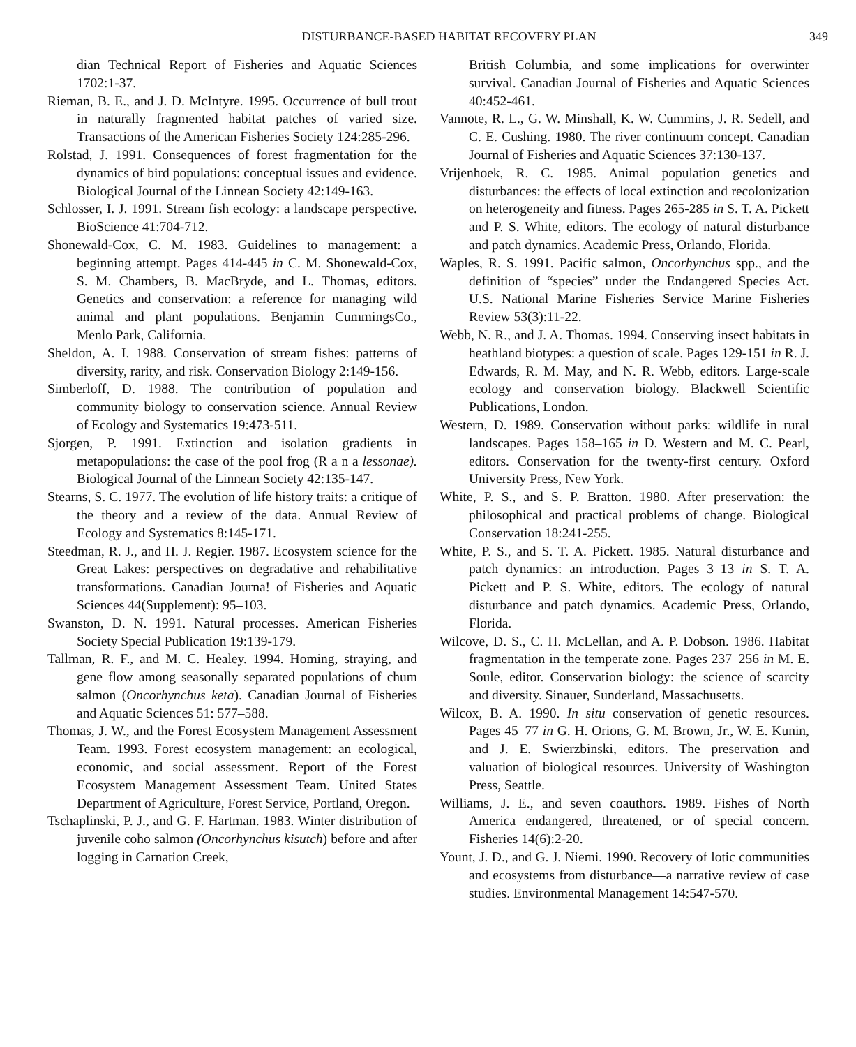DISTURBANCE-BASED HABITAT RECOVERY PLAN
349
dian Technical Report of Fisheries and Aquatic Sciences 1702:1-37.
Rieman, B. E., and J. D. McIntyre. 1995. Occurrence of bull trout in naturally fragmented habitat patches of varied size. Transactions of the American Fisheries Society 124:285-296.
Rolstad, J. 1991. Consequences of forest fragmentation for the dynamics of bird populations: conceptual issues and evidence. Biological Journal of the Linnean Society 42:149-163.
Schlosser, I. J. 1991. Stream fish ecology: a landscape perspective. BioScience 41:704-712.
Shonewald-Cox, C. M. 1983. Guidelines to management: a beginning attempt. Pages 414-445 in C. M. Shonewald-Cox, S. M. Chambers, B. MacBryde, and L. Thomas, editors. Genetics and conservation: a reference for managing wild animal and plant populations. Benjamin CummingsCo., Menlo Park, California.
Sheldon, A. I. 1988. Conservation of stream fishes: patterns of diversity, rarity, and risk. Conservation Biology 2:149-156.
Simberloff, D. 1988. The contribution of population and community biology to conservation science. Annual Review of Ecology and Systematics 19:473-511.
Sjorgen, P. 1991. Extinction and isolation gradients in metapopulations: the case of the pool frog (R a n a lessonae). Biological Journal of the Linnean Society 42:135-147.
Stearns, S. C. 1977. The evolution of life history traits: a critique of the theory and a review of the data. Annual Review of Ecology and Systematics 8:145-171.
Steedman, R. J., and H. J. Regier. 1987. Ecosystem science for the Great Lakes: perspectives on degradative and rehabilitative transformations. Canadian Journa! of Fisheries and Aquatic Sciences 44(Supplement): 95–103.
Swanston, D. N. 1991. Natural processes. American Fisheries Society Special Publication 19:139-179.
Tallman, R. F., and M. C. Healey. 1994. Homing, straying, and gene flow among seasonally separated populations of chum salmon (Oncorhynchus keta). Canadian Journal of Fisheries and Aquatic Sciences 51: 577–588.
Thomas, J. W., and the Forest Ecosystem Management Assessment Team. 1993. Forest ecosystem management: an ecological, economic, and social assessment. Report of the Forest Ecosystem Management Assessment Team. United States Department of Agriculture, Forest Service, Portland, Oregon.
Tschaplinski, P. J., and G. F. Hartman. 1983. Winter distribution of juvenile coho salmon (Oncorhynchus kisutch) before and after logging in Carnation Creek,
British Columbia, and some implications for overwinter survival. Canadian Journal of Fisheries and Aquatic Sciences 40:452-461.
Vannote, R. L., G. W. Minshall, K. W. Cummins, J. R. Sedell, and C. E. Cushing. 1980. The river continuum concept. Canadian Journal of Fisheries and Aquatic Sciences 37:130-137.
Vrijenhoek, R. C. 1985. Animal population genetics and disturbances: the effects of local extinction and recolonization on heterogeneity and fitness. Pages 265-285 in S. T. A. Pickett and P. S. White, editors. The ecology of natural disturbance and patch dynamics. Academic Press, Orlando, Florida.
Waples, R. S. 1991. Pacific salmon, Oncorhynchus spp., and the definition of “species” under the Endangered Species Act. U.S. National Marine Fisheries Service Marine Fisheries Review 53(3):11-22.
Webb, N. R., and J. A. Thomas. 1994. Conserving insect habitats in heathland biotypes: a question of scale. Pages 129-151 in R. J. Edwards, R. M. May, and N. R. Webb, editors. Large-scale ecology and conservation biology. Blackwell Scientific Publications, London.
Western, D. 1989. Conservation without parks: wildlife in rural landscapes. Pages 158–165 in D. Western and M. C. Pearl, editors. Conservation for the twenty-first century. Oxford University Press, New York.
White, P. S., and S. P. Bratton. 1980. After preservation: the philosophical and practical problems of change. Biological Conservation 18:241-255.
White, P. S., and S. T. A. Pickett. 1985. Natural disturbance and patch dynamics: an introduction. Pages 3–13 in S. T. A. Pickett and P. S. White, editors. The ecology of natural disturbance and patch dynamics. Academic Press, Orlando, Florida.
Wilcove, D. S., C. H. McLellan, and A. P. Dobson. 1986. Habitat fragmentation in the temperate zone. Pages 237–256 in M. E. Soule, editor. Conservation biology: the science of scarcity and diversity. Sinauer, Sunderland, Massachusetts.
Wilcox, B. A. 1990. In situ conservation of genetic resources. Pages 45–77 in G. H. Orions, G. M. Brown, Jr., W. E. Kunin, and J. E. Swierzbinski, editors. The preservation and valuation of biological resources. University of Washington Press, Seattle.
Williams, J. E., and seven coauthors. 1989. Fishes of North America endangered, threatened, or of special concern. Fisheries 14(6):2-20.
Yount, J. D., and G. J. Niemi. 1990. Recovery of lotic communities and ecosystems from disturbance—a narrative review of case studies. Environmental Management 14:547-570.